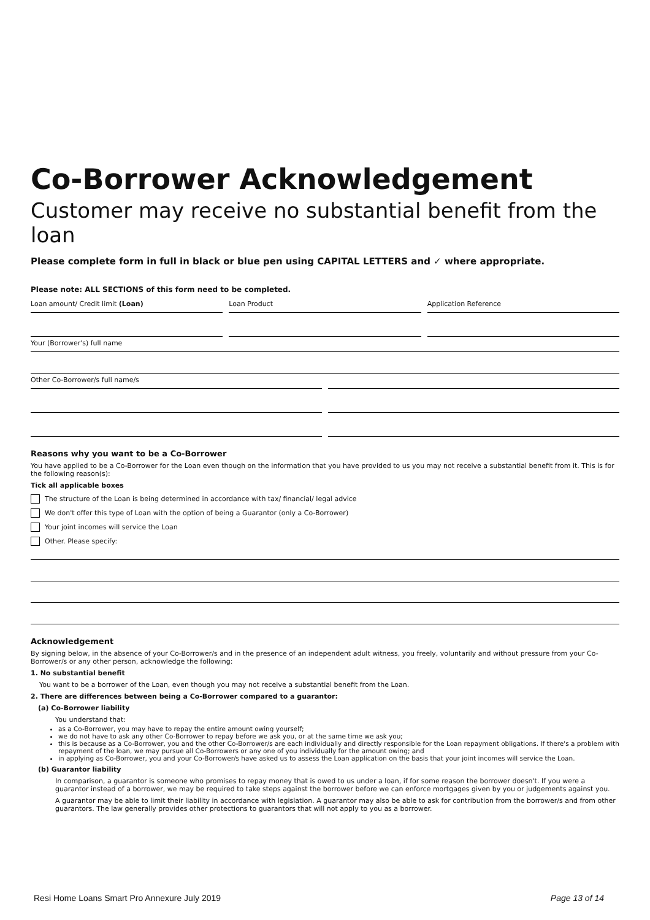Co-Borrower Acknowledgement
Customer may receive no substantial benefit from the loan
Please complete form in full in black or blue pen using CAPITAL LETTERS and ✓ where appropriate.
Please note: ALL SECTIONS of this form need to be completed.
Loan amount/ Credit limit (Loan)
Loan Product Application Reference
Your (Borrower's) full name
Other Co-Borrower/s full name/s
Reasons why you want to be a Co-Borrower
You have applied to be a Co-Borrower for the Loan even though on the information that you have provided to us you may not receive a substantial benefit from it. This is for the following reason(s):
Tick all applicable boxes
The structure of the Loan is being determined in accordance with tax/ financial/ legal advice
We don't offer this type of Loan with the option of being a Guarantor (only a Co-Borrower)
Your joint incomes will service the Loan
Other. Please specify:
Acknowledgement
By signing below, in the absence of your Co-Borrower/s and in the presence of an independent adult witness, you freely, voluntarily and without pressure from your Co-Borrower/s or any other person, acknowledge the following:
1. No substantial benefit
You want to be a borrower of the Loan, even though you may not receive a substantial benefit from the Loan.
2. There are differences between being a Co-Borrower compared to a guarantor:
(a) Co-Borrower liability
You understand that:
as a Co-Borrower, you may have to repay the entire amount owing yourself;
we do not have to ask any other Co-Borrower to repay before we ask you, or at the same time we ask you;
this is because as a Co-Borrower, you and the other Co-Borrower/s are each individually and directly responsible for the Loan repayment obligations. If there's a problem with repayment of the loan, we may pursue all Co-Borrowers or any one of you individually for the amount owing; and
in applying as Co-Borrower, you and your Co-Borrower/s have asked us to assess the Loan application on the basis that your joint incomes will service the Loan.
(b) Guarantor liability
In comparison, a guarantor is someone who promises to repay money that is owed to us under a loan, if for some reason the borrower doesn't. If you were a guarantor instead of a borrower, we may be required to take steps against the borrower before we can enforce mortgages given by you or judgements against you.
A guarantor may be able to limit their liability in accordance with legislation. A guarantor may also be able to ask for contribution from the borrower/s and from other guarantors. The law generally provides other protections to guarantors that will not apply to you as a borrower.
Resi Home Loans Smart Pro Annexure July 2019 Page 13 of 14